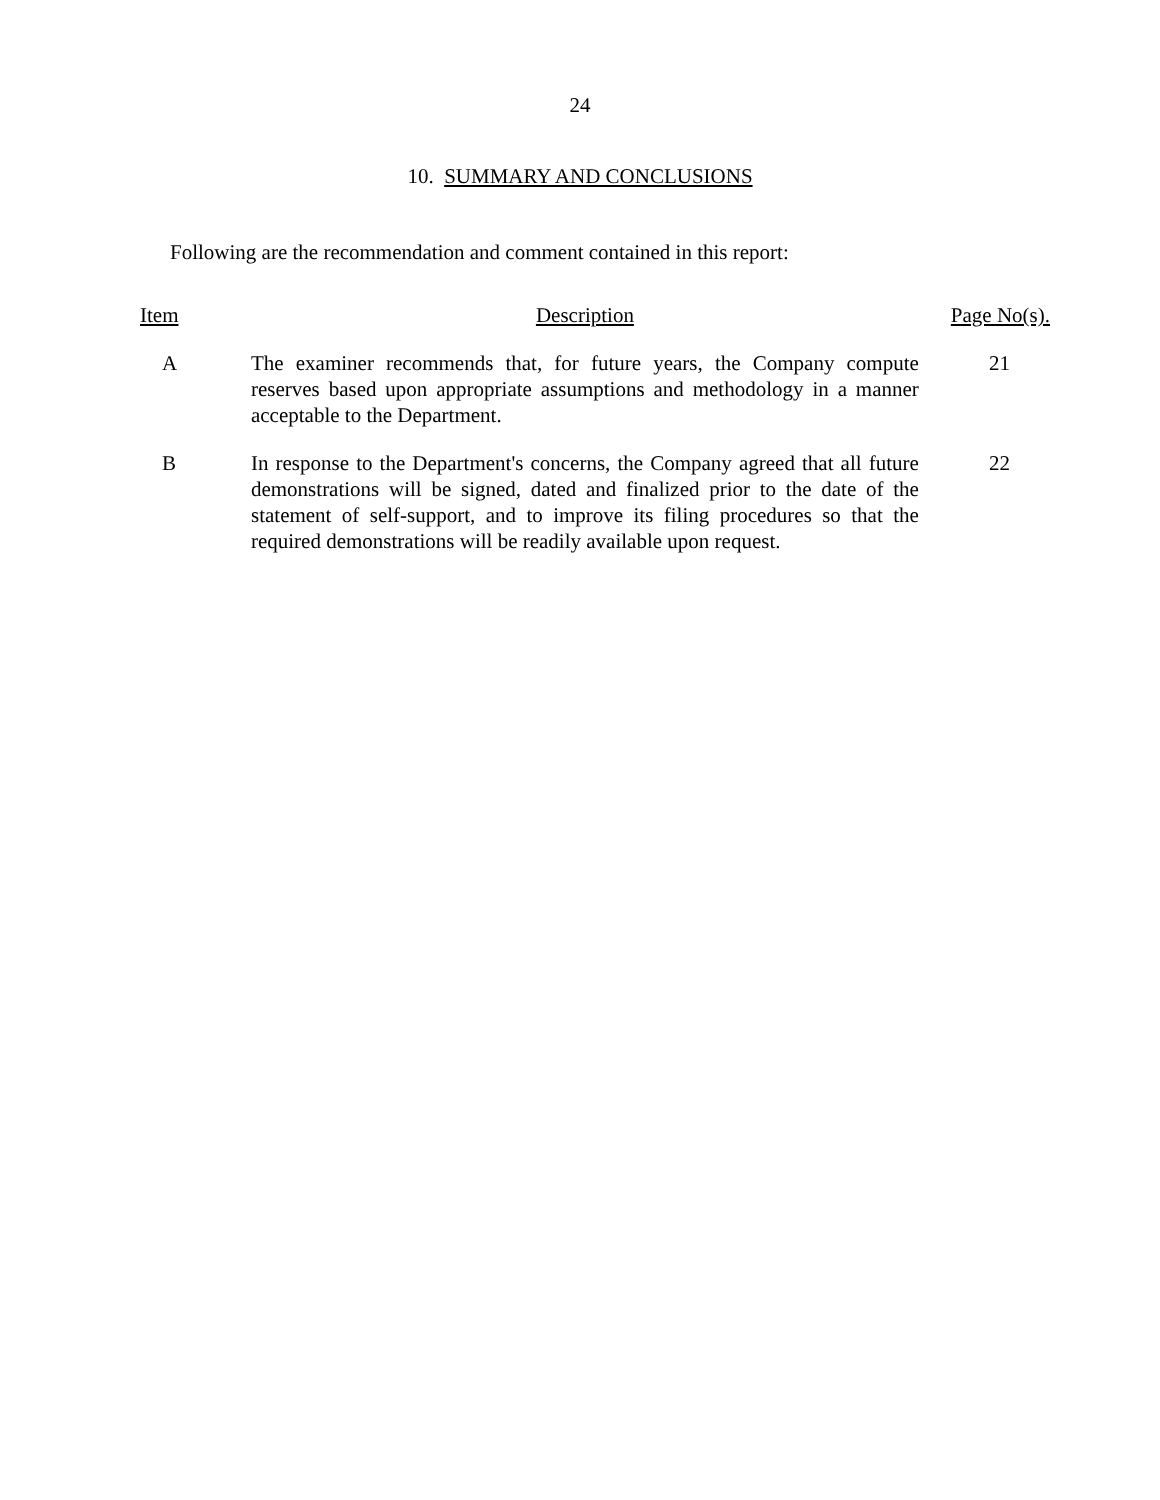24
10. SUMMARY AND CONCLUSIONS
Following are the recommendation and comment contained in this report:
| Item | Description | Page No(s). |
| --- | --- | --- |
| A | The examiner recommends that, for future years, the Company compute reserves based upon appropriate assumptions and methodology in a manner acceptable to the Department. | 21 |
| B | In response to the Department's concerns, the Company agreed that all future demonstrations will be signed, dated and finalized prior to the date of the statement of self-support, and to improve its filing procedures so that the required demonstrations will be readily available upon request. | 22 |